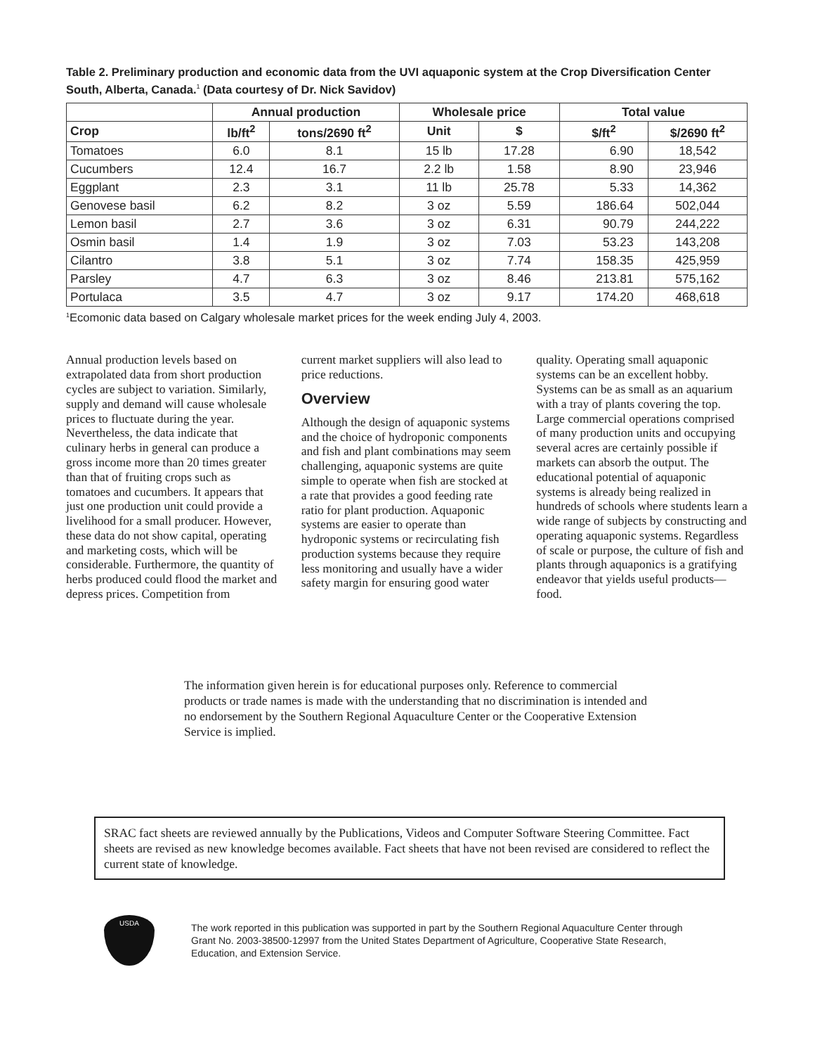Table 2. Preliminary production and economic data from the UVI aquaponic system at the Crop Diversification Center South, Alberta, Canada.<sup>1</sup> (Data courtesy of Dr. Nick Savidov)
| | Annual production | | Wholesale price | | Total value | |
| --- | --- | --- | --- | --- | --- | --- |
| Crop | lb/ft<sup>2</sup> | tons/2690 ft<sup>2</sup> | Unit | $ | $/ft<sup>2</sup> | $/2690 ft<sup>2</sup> |
| Tomatoes | 6.0 | 8.1 | 15 lb | 17.28 | 6.90 | 18,542 |
| Cucumbers | 12.4 | 16.7 | 2.2 lb | 1.58 | 8.90 | 23,946 |
| Eggplant | 2.3 | 3.1 | 11 lb | 25.78 | 5.33 | 14,362 |
| Genovese basil | 6.2 | 8.2 | 3 oz | 5.59 | 186.64 | 502,044 |
| Lemon basil | 2.7 | 3.6 | 3 oz | 6.31 | 90.79 | 244,222 |
| Osmin basil | 1.4 | 1.9 | 3 oz | 7.03 | 53.23 | 143,208 |
| Cilantro | 3.8 | 5.1 | 3 oz | 7.74 | 158.35 | 425,959 |
| Parsley | 4.7 | 6.3 | 3 oz | 8.46 | 213.81 | 575,162 |
| Portulaca | 3.5 | 4.7 | 3 oz | 9.17 | 174.20 | 468,618 |
<sup>1</sup> Ecomonic data based on Calgary wholesale market prices for the week ending July 4, 2003.
Annual production levels based on extrapolated data from short production cycles are subject to variation. Similarly, supply and demand will cause wholesale prices to fluctuate during the year. Nevertheless, the data indicate that culinary herbs in general can produce a gross income more than 20 times greater than that of fruiting crops such as tomatoes and cucumbers. It appears that just one production unit could provide a livelihood for a small producer. However, these data do not show capital, operating and marketing costs, which will be considerable. Furthermore, the quantity of herbs produced could flood the market and depress prices. Competition from
current market suppliers will also lead to price reductions.
Overview
Although the design of aquaponic systems and the choice of hydroponic components and fish and plant combinations may seem challenging, aquaponic systems are quite simple to operate when fish are stocked at a rate that provides a good feeding rate ratio for plant production. Aquaponic systems are easier to operate than hydroponic systems or recirculating fish production systems because they require less monitoring and usually have a wider safety margin for ensuring good water
quality. Operating small aquaponic systems can be an excellent hobby. Systems can be as small as an aquarium with a tray of plants covering the top. Large commercial operations comprised of many production units and occupying several acres are certainly possible if markets can absorb the output. The educational potential of aquaponic systems is already being realized in hundreds of schools where students learn a wide range of subjects by constructing and operating aquaponic systems. Regardless of scale or purpose, the culture of fish and plants through aquaponics is a gratifying endeavor that yields useful products—food.
The information given herein is for educational purposes only. Reference to commercial products or trade names is made with the understanding that no discrimination is intended and no endorsement by the Southern Regional Aquaculture Center or the Cooperative Extension Service is implied.
SRAC fact sheets are reviewed annually by the Publications, Videos and Computer Software Steering Committee. Fact sheets are revised as new knowledge becomes available. Fact sheets that have not been revised are considered to reflect the current state of knowledge.
USDA
The work reported in this publication was supported in part by the Southern Regional Aquaculture Center through Grant No. 2003-38500-12997 from the United States Department of Agriculture, Cooperative State Research, Education, and Extension Service.